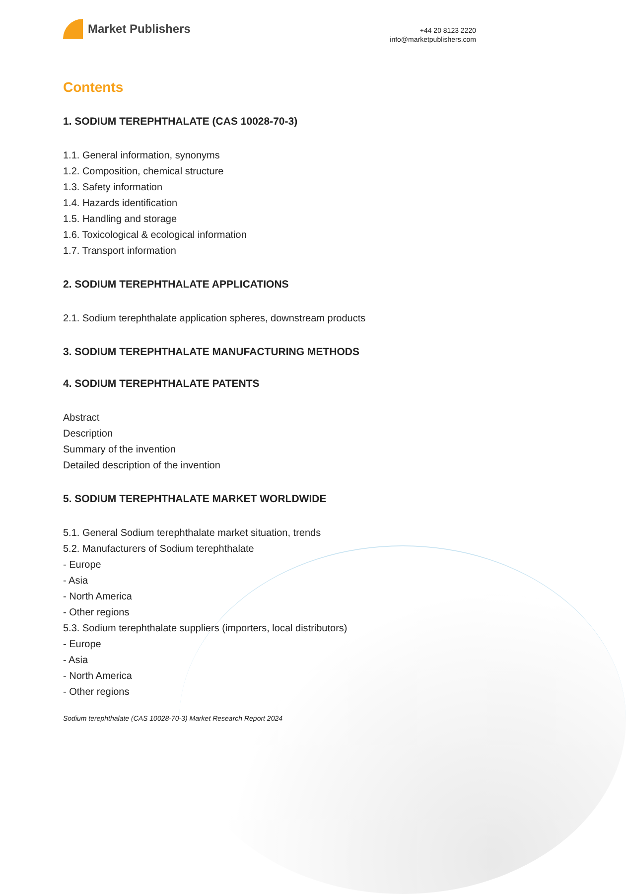Market Publishers
+44 20 8123 2220
info@marketpublishers.com
Contents
1. SODIUM TEREPHTHALATE (CAS 10028-70-3)
1.1. General information, synonyms
1.2. Composition, chemical structure
1.3. Safety information
1.4. Hazards identification
1.5. Handling and storage
1.6. Toxicological & ecological information
1.7. Transport information
2. SODIUM TEREPHTHALATE APPLICATIONS
2.1. Sodium terephthalate application spheres, downstream products
3. SODIUM TEREPHTHALATE MANUFACTURING METHODS
4. SODIUM TEREPHTHALATE PATENTS
Abstract
Description
Summary of the invention
Detailed description of the invention
5. SODIUM TEREPHTHALATE MARKET WORLDWIDE
5.1. General Sodium terephthalate market situation, trends
5.2. Manufacturers of Sodium terephthalate
- Europe
- Asia
- North America
- Other regions
5.3. Sodium terephthalate suppliers (importers, local distributors)
- Europe
- Asia
- North America
- Other regions
Sodium terephthalate (CAS 10028-70-3) Market Research Report 2024